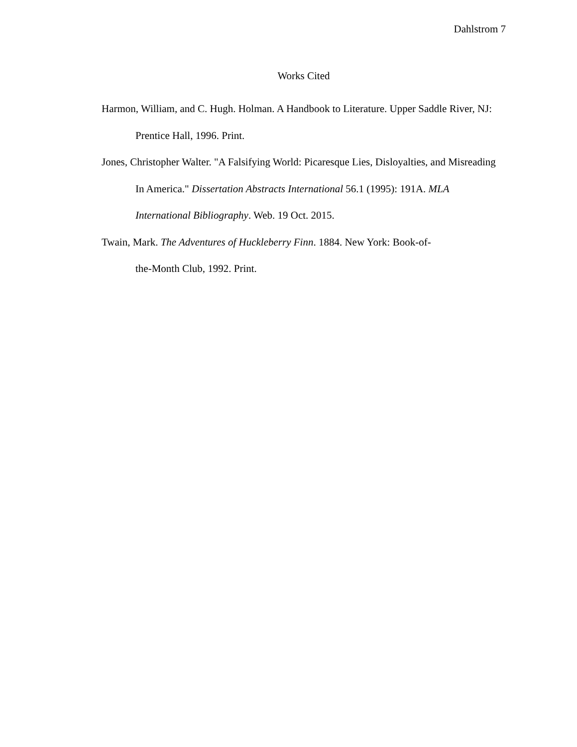Dahlstrom 7
Works Cited
Harmon, William, and C. Hugh. Holman. A Handbook to Literature. Upper Saddle River, NJ: Prentice Hall, 1996. Print.
Jones, Christopher Walter. "A Falsifying World: Picaresque Lies, Disloyalties, and Misreading In America." Dissertation Abstracts International 56.1 (1995): 191A. MLA International Bibliography. Web. 19 Oct. 2015.
Twain, Mark. The Adventures of Huckleberry Finn. 1884. New York: Book-of-
the-Month Club, 1992. Print.